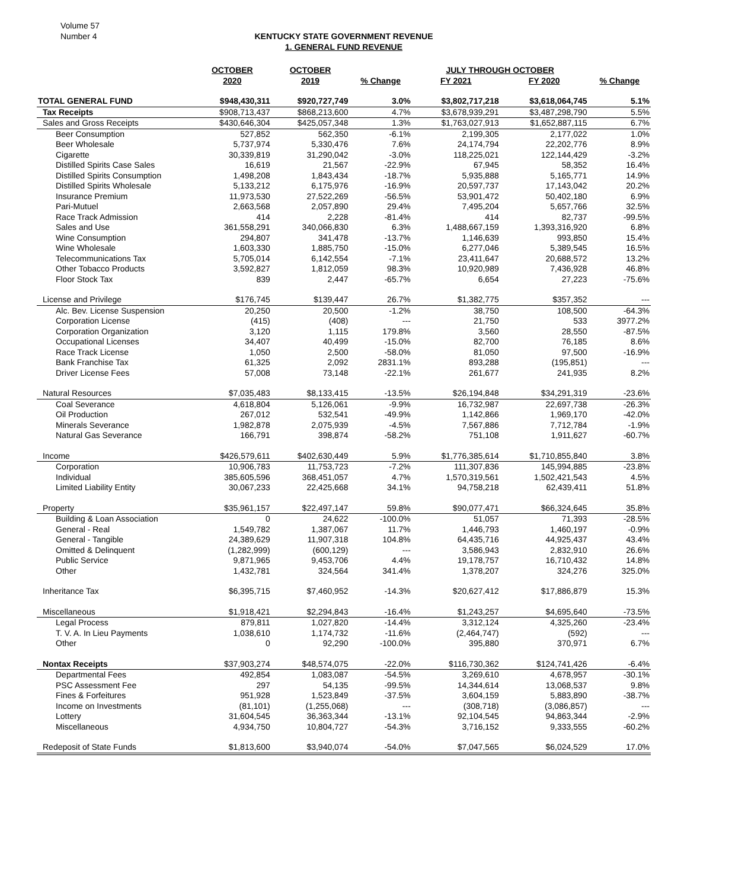Volume 57
Number 4
KENTUCKY STATE GOVERNMENT REVENUE
1. GENERAL FUND REVENUE
| | OCTOBER | OCTOBER | | JULY THROUGH OCTOBER | | |
| --- | --- | --- | --- | --- | --- | --- |
| | 2020 | 2019 | % Change | FY 2021 | FY 2020 | % Change |
| TOTAL GENERAL FUND | $948,430,311 | $920,727,749 | 3.0% | $3,802,717,218 | $3,618,064,745 | 5.1% |
| Tax Receipts | $908,713,437 | $868,213,600 | 4.7% | $3,678,939,291 | $3,487,298,790 | 5.5% |
| Sales and Gross Receipts | $430,646,304 | $425,057,348 | 1.3% | $1,763,027,913 | $1,652,887,115 | 6.7% |
| Beer Consumption | 527,852 | 562,350 | -6.1% | 2,199,305 | 2,177,022 | 1.0% |
| Beer Wholesale | 5,737,974 | 5,330,476 | 7.6% | 24,174,794 | 22,202,776 | 8.9% |
| Cigarette | 30,339,819 | 31,290,042 | -3.0% | 118,225,021 | 122,144,429 | -3.2% |
| Distilled Spirits Case Sales | 16,619 | 21,567 | -22.9% | 67,945 | 58,352 | 16.4% |
| Distilled Spirits Consumption | 1,498,208 | 1,843,434 | -18.7% | 5,935,888 | 5,165,771 | 14.9% |
| Distilled Spirits Wholesale | 5,133,212 | 6,175,976 | -16.9% | 20,597,737 | 17,143,042 | 20.2% |
| Insurance Premium | 11,973,530 | 27,522,269 | -56.5% | 53,901,472 | 50,402,180 | 6.9% |
| Pari-Mutuel | 2,663,568 | 2,057,890 | 29.4% | 7,495,204 | 5,657,766 | 32.5% |
| Race Track Admission | 414 | 2,228 | -81.4% | 414 | 82,737 | -99.5% |
| Sales and Use | 361,558,291 | 340,066,830 | 6.3% | 1,488,667,159 | 1,393,316,920 | 6.8% |
| Wine Consumption | 294,807 | 341,478 | -13.7% | 1,146,639 | 993,850 | 15.4% |
| Wine Wholesale | 1,603,330 | 1,885,750 | -15.0% | 6,277,046 | 5,389,545 | 16.5% |
| Telecommunications Tax | 5,705,014 | 6,142,554 | -7.1% | 23,411,647 | 20,688,572 | 13.2% |
| Other Tobacco Products | 3,592,827 | 1,812,059 | 98.3% | 10,920,989 | 7,436,928 | 46.8% |
| Floor Stock Tax | 839 | 2,447 | -65.7% | 6,654 | 27,223 | -75.6% |
| License and Privilege | $176,745 | $139,447 | 26.7% | $1,382,775 | $357,352 | --- |
| Alc. Bev. License Suspension | 20,250 | 20,500 | -1.2% | 38,750 | 108,500 | -64.3% |
| Corporation License | (415) | (408) | --- | 21,750 | 533 | 3977.2% |
| Corporation Organization | 3,120 | 1,115 | 179.8% | 3,560 | 28,550 | -87.5% |
| Occupational Licenses | 34,407 | 40,499 | -15.0% | 82,700 | 76,185 | 8.6% |
| Race Track License | 1,050 | 2,500 | -58.0% | 81,050 | 97,500 | -16.9% |
| Bank Franchise Tax | 61,325 | 2,092 | 2831.1% | 893,288 | (195,851) | --- |
| Driver License Fees | 57,008 | 73,148 | -22.1% | 261,677 | 241,935 | 8.2% |
| Natural Resources | $7,035,483 | $8,133,415 | -13.5% | $26,194,848 | $34,291,319 | -23.6% |
| Coal Severance | 4,618,804 | 5,126,061 | -9.9% | 16,732,987 | 22,697,738 | -26.3% |
| Oil Production | 267,012 | 532,541 | -49.9% | 1,142,866 | 1,969,170 | -42.0% |
| Minerals Severance | 1,982,878 | 2,075,939 | -4.5% | 7,567,886 | 7,712,784 | -1.9% |
| Natural Gas Severance | 166,791 | 398,874 | -58.2% | 751,108 | 1,911,627 | -60.7% |
| Income | $426,579,611 | $402,630,449 | 5.9% | $1,776,385,614 | $1,710,855,840 | 3.8% |
| Corporation | 10,906,783 | 11,753,723 | -7.2% | 111,307,836 | 145,994,885 | -23.8% |
| Individual | 385,605,596 | 368,451,057 | 4.7% | 1,570,319,561 | 1,502,421,543 | 4.5% |
| Limited Liability Entity | 30,067,233 | 22,425,668 | 34.1% | 94,758,218 | 62,439,411 | 51.8% |
| Property | $35,961,157 | $22,497,147 | 59.8% | $90,077,471 | $66,324,645 | 35.8% |
| Building & Loan Association | 0 | 24,622 | -100.0% | 51,057 | 71,393 | -28.5% |
| General - Real | 1,549,782 | 1,387,067 | 11.7% | 1,446,793 | 1,460,197 | -0.9% |
| General - Tangible | 24,389,629 | 11,907,318 | 104.8% | 64,435,716 | 44,925,437 | 43.4% |
| Omitted & Delinquent | (1,282,999) | (600,129) | --- | 3,586,943 | 2,832,910 | 26.6% |
| Public Service | 9,871,965 | 9,453,706 | 4.4% | 19,178,757 | 16,710,432 | 14.8% |
| Other | 1,432,781 | 324,564 | 341.4% | 1,378,207 | 324,276 | 325.0% |
| Inheritance Tax | $6,395,715 | $7,460,952 | -14.3% | $20,627,412 | $17,886,879 | 15.3% |
| Miscellaneous | $1,918,421 | $2,294,843 | -16.4% | $1,243,257 | $4,695,640 | -73.5% |
| Legal Process | 879,811 | 1,027,820 | -14.4% | 3,312,124 | 4,325,260 | -23.4% |
| T. V. A. In Lieu Payments | 1,038,610 | 1,174,732 | -11.6% | (2,464,747) | (592) | --- |
| Other | 0 | 92,290 | -100.0% | 395,880 | 370,971 | 6.7% |
| Nontax Receipts | $37,903,274 | $48,574,075 | -22.0% | $116,730,362 | $124,741,426 | -6.4% |
| Departmental Fees | 492,854 | 1,083,087 | -54.5% | 3,269,610 | 4,678,957 | -30.1% |
| PSC Assessment Fee | 297 | 54,135 | -99.5% | 14,344,614 | 13,068,537 | 9.8% |
| Fines & Forfeitures | 951,928 | 1,523,849 | -37.5% | 3,604,159 | 5,883,890 | -38.7% |
| Income on Investments | (81,101) | (1,255,068) | --- | (308,718) | (3,086,857) | --- |
| Lottery | 31,604,545 | 36,363,344 | -13.1% | 92,104,545 | 94,863,344 | -2.9% |
| Miscellaneous | 4,934,750 | 10,804,727 | -54.3% | 3,716,152 | 9,333,555 | -60.2% |
| Redeposit of State Funds | $1,813,600 | $3,940,074 | -54.0% | $7,047,565 | $6,024,529 | 17.0% |